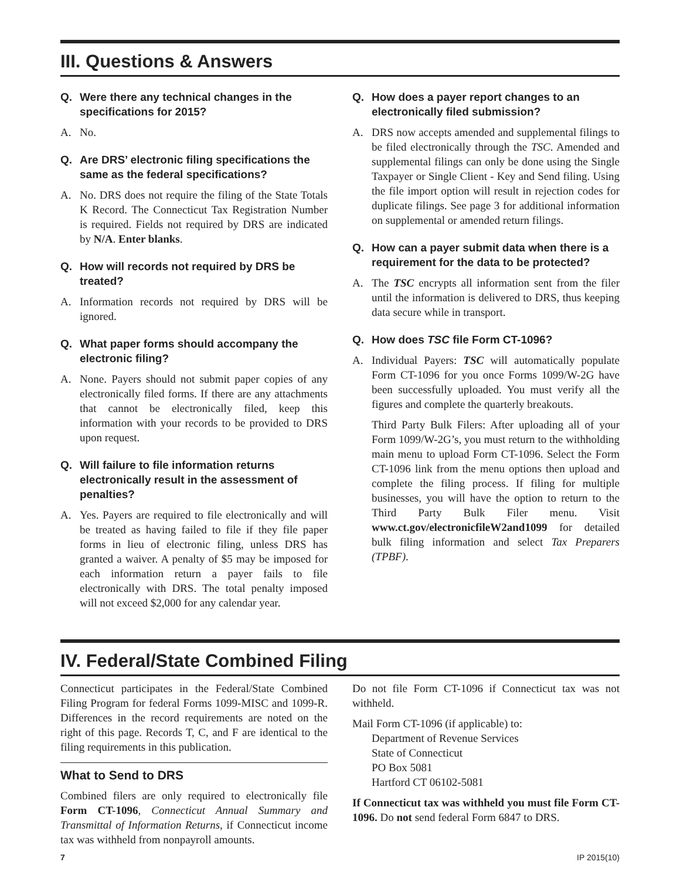III. Questions & Answers
Q. Were there any technical changes in the specifications for 2015?
A. No.
Q. Are DRS’ electronic filing specifications the same as the federal specifications?
A. No. DRS does not require the filing of the State Totals K Record. The Connecticut Tax Registration Number is required. Fields not required by DRS are indicated by N/A. Enter blanks.
Q. How will records not required by DRS be treated?
A. Information records not required by DRS will be ignored.
Q. What paper forms should accompany the electronic filing?
A. None. Payers should not submit paper copies of any electronically filed forms. If there are any attachments that cannot be electronically filed, keep this information with your records to be provided to DRS upon request.
Q. Will failure to file information returns electronically result in the assessment of penalties?
A. Yes. Payers are required to file electronically and will be treated as having failed to file if they file paper forms in lieu of electronic filing, unless DRS has granted a waiver. A penalty of $5 may be imposed for each information return a payer fails to file electronically with DRS. The total penalty imposed will not exceed $2,000 for any calendar year.
Q. How does a payer report changes to an electronically filed submission?
A. DRS now accepts amended and supplemental filings to be filed electronically through the TSC. Amended and supplemental filings can only be done using the Single Taxpayer or Single Client - Key and Send filing. Using the file import option will result in rejection codes for duplicate filings. See page 3 for additional information on supplemental or amended return filings.
Q. How can a payer submit data when there is a requirement for the data to be protected?
A. The TSC encrypts all information sent from the filer until the information is delivered to DRS, thus keeping data secure while in transport.
Q. How does TSC file Form CT-1096?
A. Individual Payers: TSC will automatically populate Form CT-1096 for you once Forms 1099/W-2G have been successfully uploaded. You must verify all the figures and complete the quarterly breakouts.
Third Party Bulk Filers: After uploading all of your Form 1099/W-2G’s, you must return to the withholding main menu to upload Form CT-1096. Select the Form CT-1096 link from the menu options then upload and complete the filing process. If filing for multiple businesses, you will have the option to return to the Third Party Bulk Filer menu. Visit www.ct.gov/electronicfileW2and1099 for detailed bulk filing information and select Tax Preparers (TPBF).
IV. Federal/State Combined Filing
Connecticut participates in the Federal/State Combined Filing Program for federal Forms 1099-MISC and 1099-R. Differences in the record requirements are noted on the right of this page. Records T, C, and F are identical to the filing requirements in this publication.
What to Send to DRS
Combined filers are only required to electronically file Form CT-1096, Connecticut Annual Summary and Transmittal of Information Returns, if Connecticut income tax was withheld from nonpayroll amounts.
Do not file Form CT-1096 if Connecticut tax was not withheld.
Mail Form CT-1096 (if applicable) to:
Department of Revenue Services
State of Connecticut
PO Box 5081
Hartford CT 06102-5081
If Connecticut tax was withheld you must file Form CT-1096. Do not send federal Form 6847 to DRS.
7 IP 2015(10)